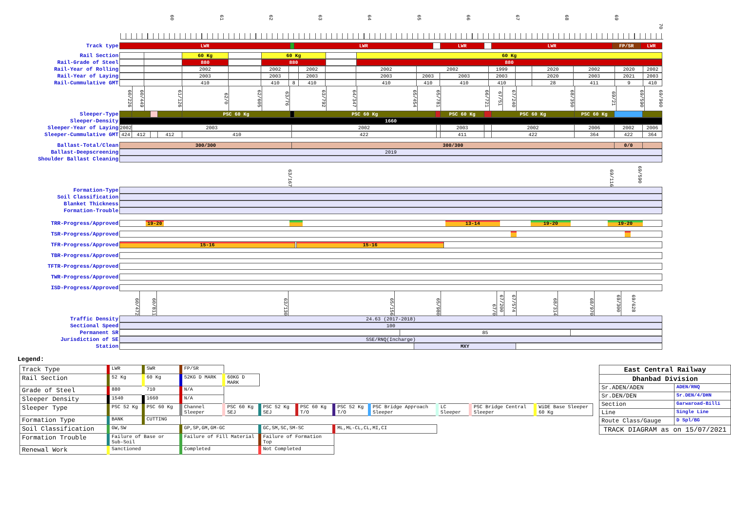60 61 62 63 64 65 66 67 68 69 70
Track type
LWR LWR LWR LWR FP/SR LWR
Rail Section
60 Kg 60 Kg 60 Kg
Rail-Grade of Steel
880 880 880
Rail-Year of Rolling
2002 2002 2002 2002 2002 1999 2020 2002 2020 2002
Rail-Year of Laying
2003 2003 2003 2003 2003 2003 2003 2020 2003 2021 2003
Rail-Cummulative GMT
410 410 8 410 410 410 410 410 28 411 9 410
60/226 60/449 61/126 62/0 62/605 63/76 63/792 64/347 65/454 65/781 66/721 67/51 67/240 68/350 69/21 69/590 69/960
Sleeper-Type
PSC 60 Kg PSC 60 Kg PSC 60 Kg PSC 60 Kg PSC 60 Kg
Sleeper-Density
1660
Sleeper-Year of Laying
2002 2003 2002 2003 2002 2006 2002 2006
Sleeper-Cummulative GMT
424 412 412 410 422 411 422 364 422 364
Ballast-Total/Clean
300/300 300/300 0/0
Ballast-Deepscreening
2019
Shoulder Ballast Cleaning
63/167 69/116 69/590
Formation-Type
Soil Classification
Blanket Thickness
Formation-Trouble
TRR-Progress/Approved
19-20 13-14 19-20 19-20
TSR-Progress/Approved
TFR-Progress/Approved
15-16 15-16
TBR-Progress/Approved
TFTR-Progress/Approved
TWR-Progress/Approved
ISD-Progress/Approved
60/472 60/811 63/130 65/156 65/980 67/0 67/200 67/574 68/314 68/970 69/300 69/628
Traffic Density
24.63 (2017-2018)
Sectional Speed
100
Permanent SR
85
Jurisdiction of SE
SSE/RNQ(Incharge)
Station
MXY
Legend:
| Track Type | LWR | SWR | FP/SR | | | | | | | | |
| Rail Section | 52 Kg | 60 Kg | 52KG D MARK | 60KG D MARK | | | | | | | |
| Grade of Steel | 880 | 710 | N/A | | | | | | | | |
| Sleeper Density | 1540 | 1660 | N/A | | | | | | | | |
| Sleeper Type | PSC 52 Kg | PSC 60 Kg | Channel Sleeper | PSC 60 Kg SEJ | PSC 52 Kg SEJ | PSC 60 Kg T/O | PSC 52 Kg T/O | PSC Bridge Approach Sleeper | LC Sleeper | PSC Bridge Central Sleeper | WiDE Base Sleeper 60 Kg |
| Formation Type | BANK | CUTTING | | | | | | | | | |
| Soil Classification | GW,SW | | GP,SP,GM,GM-GC | | GC,SM,SC,SM-SC | | ML,ML-CL,CL,MI,CI | | | | |
| Formation Trouble | Failure of Base or Sub-Soil | | Failure of Fill Material | | Failure of Formation Top | | | | | | |
| Renewal Work | Sanctioned | | Completed | | Not Completed | | | | | | |
| East Central Railway | |
| --- | --- |
| Dhanbad Division | |
| Sr.ADEN/ADEN | ADEN/RNQ |
| Sr.DEN/DEN | Sr.DEN/4/DHN |
| Section | Garwaroad-Billi |
| Line | Single Line |
| Route Class/Gauge | D Spl/BG |
| TRACK DIAGRAM as on 15/07/2021 | |